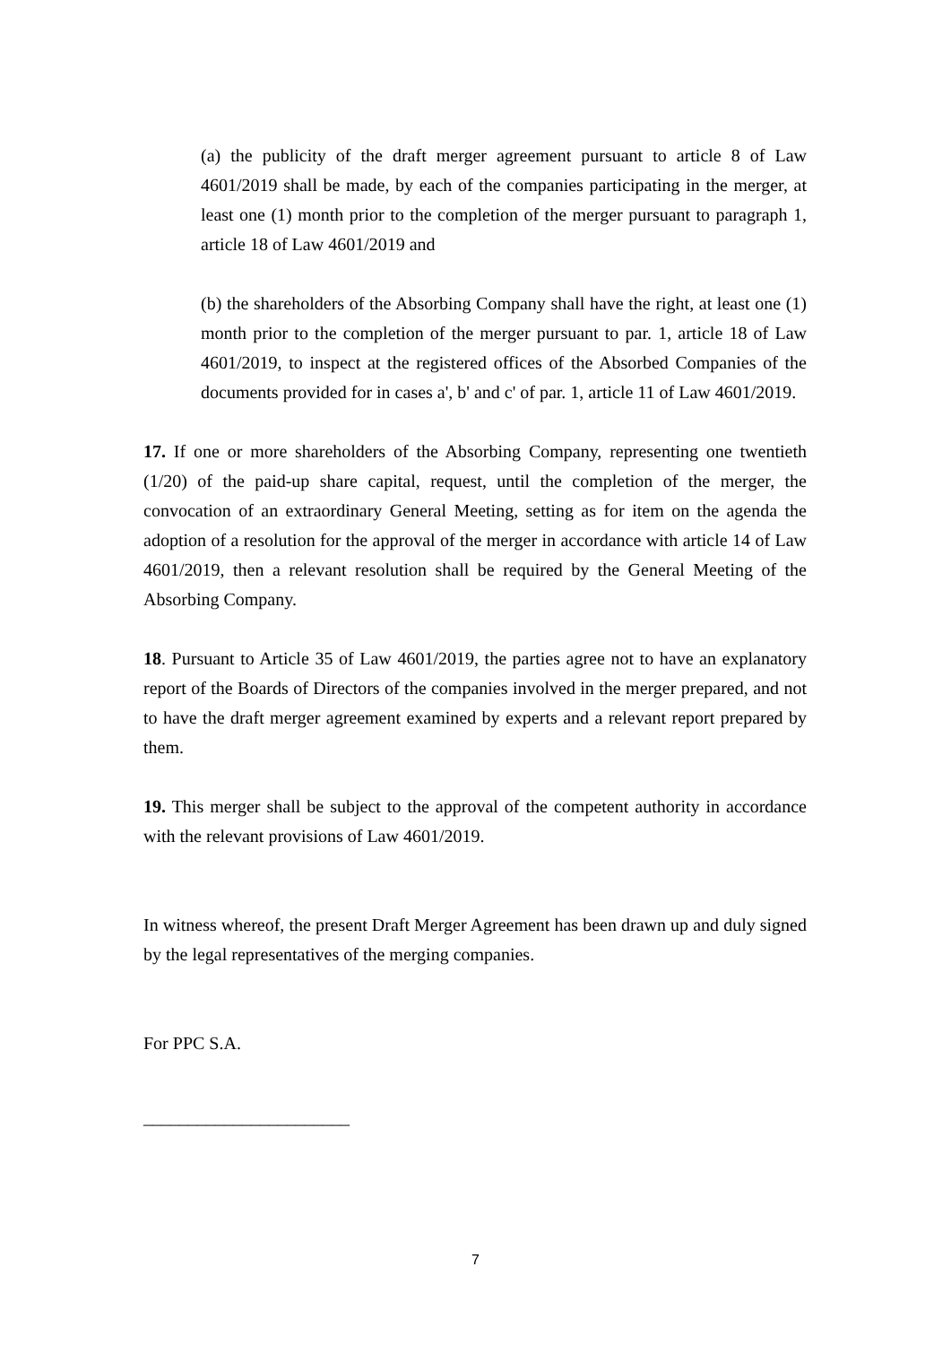(a) the publicity of the draft merger agreement pursuant to article 8 of Law 4601/2019 shall be made, by each of the companies participating in the merger, at least one (1) month prior to the completion of the merger pursuant to paragraph 1, article 18 of Law 4601/2019 and
(b) the shareholders of the Absorbing Company shall have the right, at least one (1) month prior to the completion of the merger pursuant to par. 1, article 18 of Law 4601/2019, to inspect at the registered offices of the Absorbed Companies of the documents provided for in cases a', b' and c' of par. 1, article 11 of Law 4601/2019.
17. If one or more shareholders of the Absorbing Company, representing one twentieth (1/20) of the paid-up share capital, request, until the completion of the merger, the convocation of an extraordinary General Meeting, setting as for item on the agenda the adoption of a resolution for the approval of the merger in accordance with article 14 of Law 4601/2019, then a relevant resolution shall be required by the General Meeting of the Absorbing Company.
18. Pursuant to Article 35 of Law 4601/2019, the parties agree not to have an explanatory report of the Boards of Directors of the companies involved in the merger prepared, and not to have the draft merger agreement examined by experts and a relevant report prepared by them.
19. This merger shall be subject to the approval of the competent authority in accordance with the relevant provisions of Law 4601/2019.
In witness whereof, the present Draft Merger Agreement has been drawn up and duly signed by the legal representatives of the merging companies.
For PPC S.A.
_______________________
7